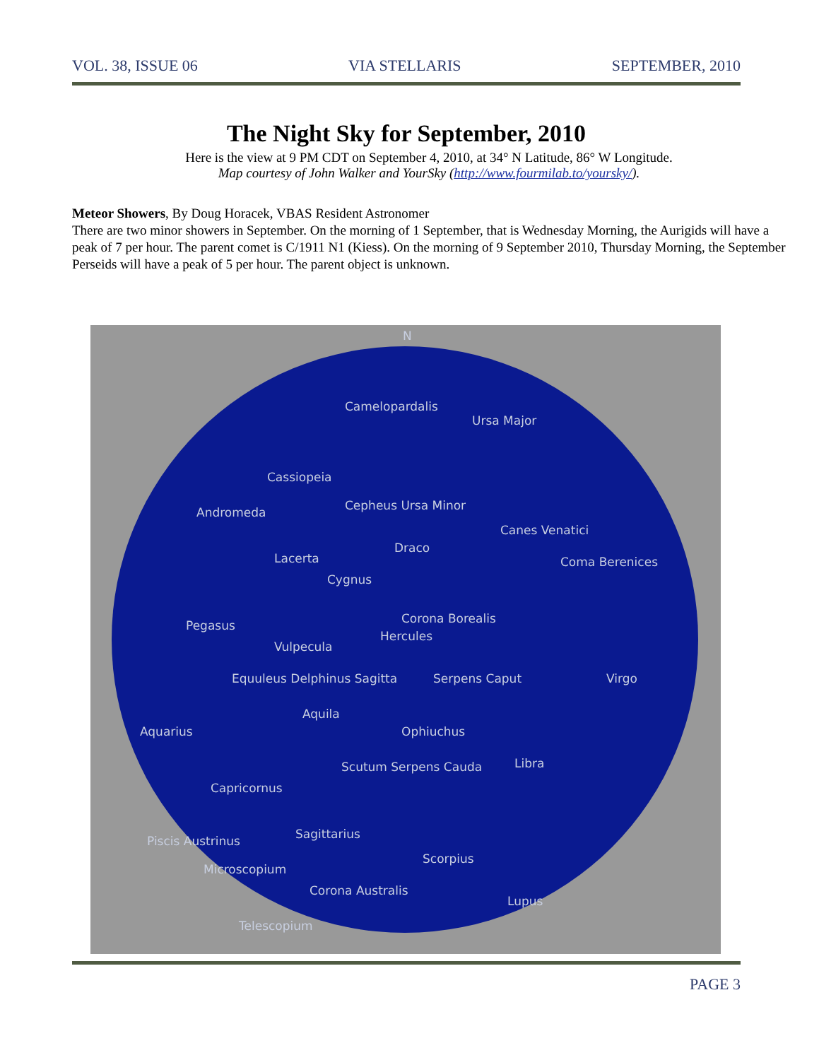VOL. 38, ISSUE 06 VIA STELLARIS SEPTEMBER, 2010
The Night Sky for September, 2010
Here is the view at 9 PM CDT on September 4, 2010, at 34° N Latitude, 86° W Longitude.
Map courtesy of John Walker and YourSky (http://www.fourmilab.to/yoursky/).
Meteor Showers, By Doug Horacek, VBAS Resident Astronomer
There are two minor showers in September. On the morning of 1 September, that is Wednesday Morning, the Aurigids will have a peak of 7 per hour. The parent comet is C/1911 N1 (Kiess). On the morning of 9 September 2010, Thursday Morning, the September Perseids will have a peak of 5 per hour. The parent object is unknown.
N
Camelopardalis
Ursa Major
Cassiopeia
Andromeda Cepheus Ursa Minor
Canes Venatici
Draco
Lacerta Coma Berenices
Cygnus
Pegasus Corona Borealis
Hercules
Vulpecula
Equuleus Delphinus Sagitta Serpens Caput Virgo
Aquila
Aquarius Ophiuchus
Libra Scutum Serpens Cauda
Capricornus
Sagittarius Piscis Austrinus
Scorpius
Microscopium
Corona Australis
Lupus
Telescopium
PAGE 3